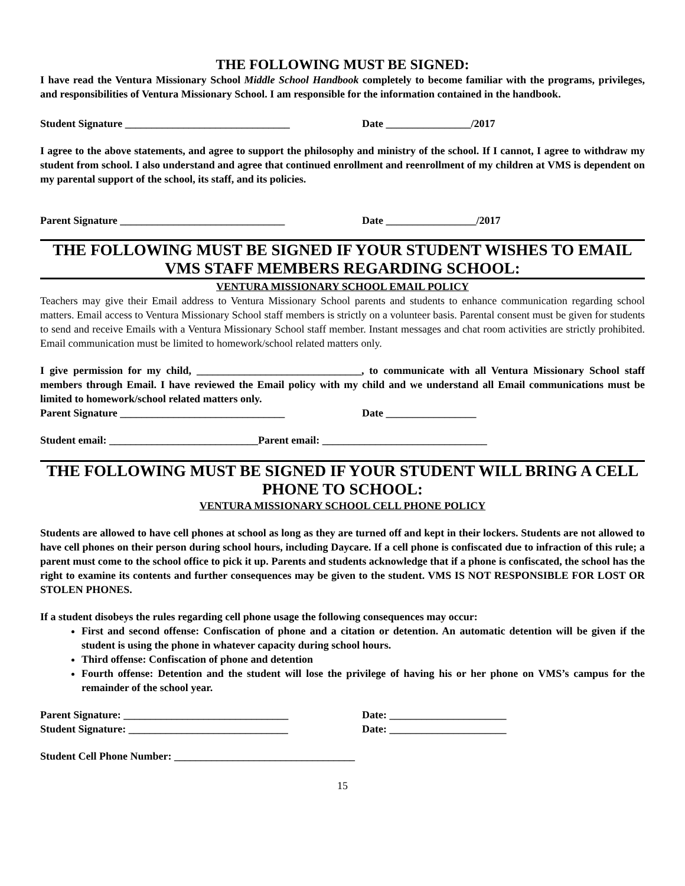THE FOLLOWING MUST BE SIGNED:
I have read the Ventura Missionary School Middle School Handbook completely to become familiar with the programs, privileges, and responsibilities of Ventura Missionary School. I am responsible for the information contained in the handbook.
Student Signature _______________________________ Date ________________/2017
I agree to the above statements, and agree to support the philosophy and ministry of the school. If I cannot, I agree to withdraw my student from school. I also understand and agree that continued enrollment and reenrollment of my children at VMS is dependent on my parental support of the school, its staff, and its policies.
Parent Signature _______________________________ Date _________________/2017
THE FOLLOWING MUST BE SIGNED IF YOUR STUDENT WISHES TO EMAIL VMS STAFF MEMBERS REGARDING SCHOOL:
VENTURA MISSIONARY SCHOOL EMAIL POLICY
Teachers may give their Email address to Ventura Missionary School parents and students to enhance communication regarding school matters. Email access to Ventura Missionary School staff members is strictly on a volunteer basis. Parental consent must be given for students to send and receive Emails with a Ventura Missionary School staff member. Instant messages and chat room activities are strictly prohibited. Email communication must be limited to homework/school related matters only.
I give permission for my child, _______________________________, to communicate with all Ventura Missionary School staff members through Email. I have reviewed the Email policy with my child and we understand all Email communications must be limited to homework/school related matters only.
Parent Signature _______________________________ Date _________________
Student email: ____________________________Parent email: _______________________________
THE FOLLOWING MUST BE SIGNED IF YOUR STUDENT WILL BRING A CELL PHONE TO SCHOOL:
VENTURA MISSIONARY SCHOOL CELL PHONE POLICY
Students are allowed to have cell phones at school as long as they are turned off and kept in their lockers. Students are not allowed to have cell phones on their person during school hours, including Daycare. If a cell phone is confiscated due to infraction of this rule; a parent must come to the school office to pick it up. Parents and students acknowledge that if a phone is confiscated, the school has the right to examine its contents and further consequences may be given to the student. VMS IS NOT RESPONSIBLE FOR LOST OR STOLEN PHONES.
If a student disobeys the rules regarding cell phone usage the following consequences may occur:
First and second offense: Confiscation of phone and a citation or detention. An automatic detention will be given if the student is using the phone in whatever capacity during school hours.
Third offense: Confiscation of phone and detention
Fourth offense: Detention and the student will lose the privilege of having his or her phone on VMS’s campus for the remainder of the school year.
Parent Signature: _______________________________ Date: ______________________
Student Signature: ______________________________ Date: ______________________
Student Cell Phone Number: __________________________________
15